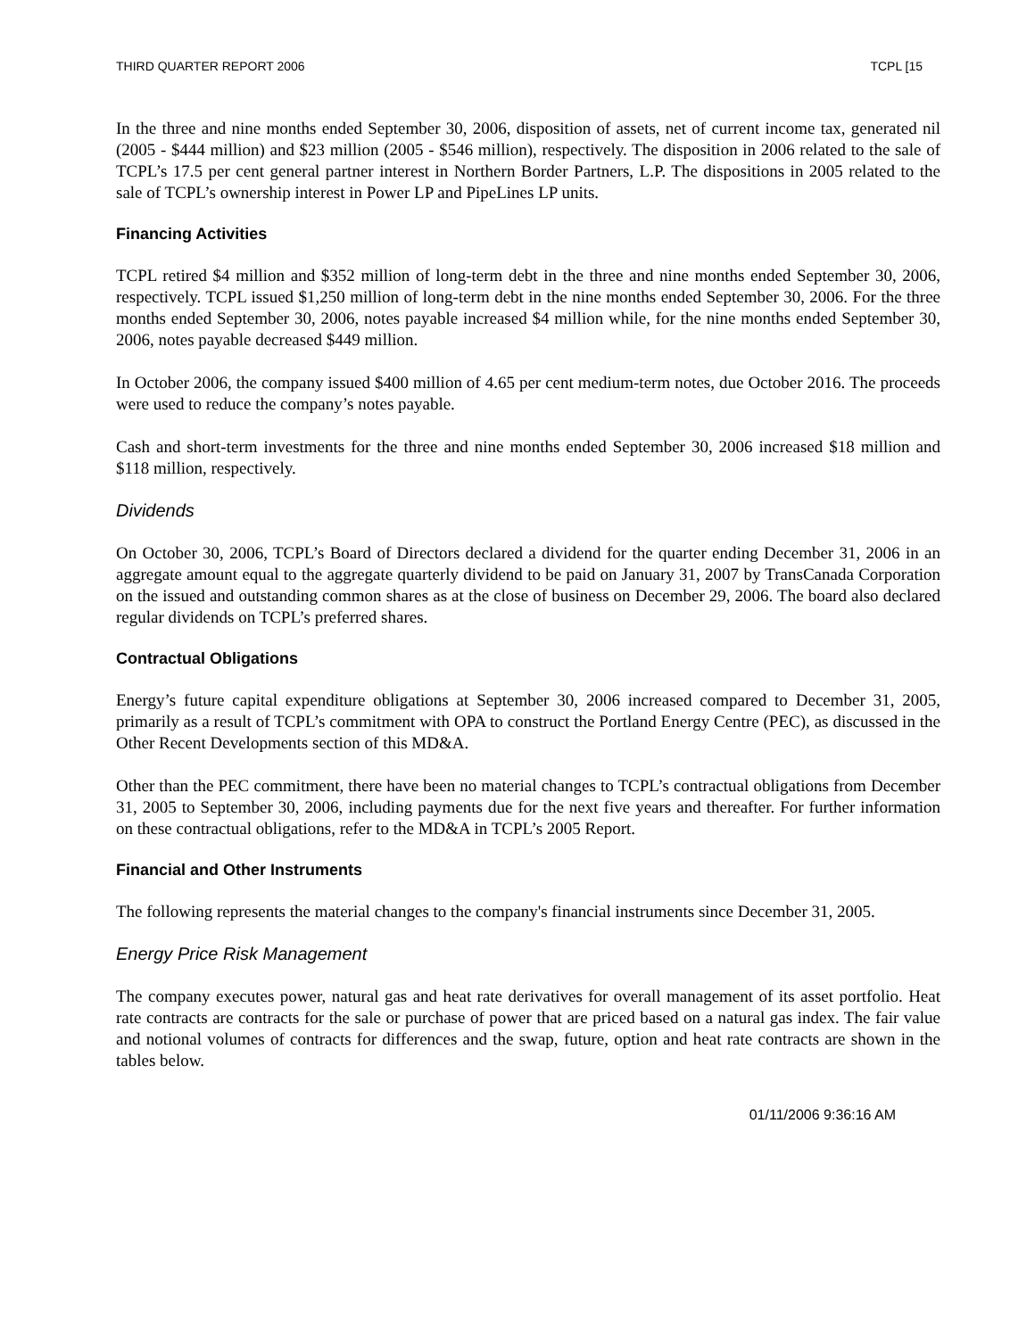THIRD QUARTER REPORT 2006 TCPL [15
In the three and nine months ended September 30, 2006, disposition of assets, net of current income tax, generated nil (2005 - $444 million) and $23 million (2005 - $546 million), respectively. The disposition in 2006 related to the sale of TCPL’s 17.5 per cent general partner interest in Northern Border Partners, L.P. The dispositions in 2005 related to the sale of TCPL’s ownership interest in Power LP and PipeLines LP units.
Financing Activities
TCPL retired $4 million and $352 million of long-term debt in the three and nine months ended September 30, 2006, respectively. TCPL issued $1,250 million of long-term debt in the nine months ended September 30, 2006. For the three months ended September 30, 2006, notes payable increased $4 million while, for the nine months ended September 30, 2006, notes payable decreased $449 million.
In October 2006, the company issued $400 million of 4.65 per cent medium-term notes, due October 2016. The proceeds were used to reduce the company’s notes payable.
Cash and short-term investments for the three and nine months ended September 30, 2006 increased $18 million and $118 million, respectively.
Dividends
On October 30, 2006, TCPL’s Board of Directors declared a dividend for the quarter ending December 31, 2006 in an aggregate amount equal to the aggregate quarterly dividend to be paid on January 31, 2007 by TransCanada Corporation on the issued and outstanding common shares as at the close of business on December 29, 2006. The board also declared regular dividends on TCPL’s preferred shares.
Contractual Obligations
Energy’s future capital expenditure obligations at September 30, 2006 increased compared to December 31, 2005, primarily as a result of TCPL’s commitment with OPA to construct the Portland Energy Centre (PEC), as discussed in the Other Recent Developments section of this MD&A.
Other than the PEC commitment, there have been no material changes to TCPL’s contractual obligations from December 31, 2005 to September 30, 2006, including payments due for the next five years and thereafter. For further information on these contractual obligations, refer to the MD&A in TCPL’s 2005 Report.
Financial and Other Instruments
The following represents the material changes to the company's financial instruments since December 31, 2005.
Energy Price Risk Management
The company executes power, natural gas and heat rate derivatives for overall management of its asset portfolio. Heat rate contracts are contracts for the sale or purchase of power that are priced based on a natural gas index. The fair value and notional volumes of contracts for differences and the swap, future, option and heat rate contracts are shown in the tables below.
01/11/2006 9:36:16 AM